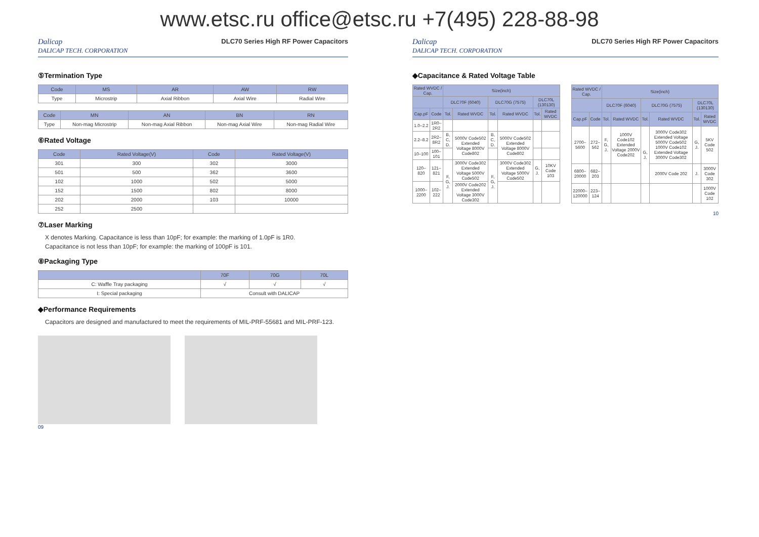www.etsc.ru office@etsc.ru +7(495) 228-88-98
Dalicap
DALICAP TECH. CORPORATION DLC70 Series High RF Power Capacitors
⑤Termination Type
| Code | MS | AR | AW | RW |
| --- | --- | --- | --- | --- |
| Type | Microstrip | Axial Ribbon | Axial Wire | Radial Wire |
| Code | MN | AN | BN | RN |
| --- | --- | --- | --- | --- |
| Type | Non-mag Microstrip | Non-mag Axial Ribbon | Non-mag Axial Wire | Non-mag Radial Wire |
⑥Rated Voltage
| Code | Rated Voltage(V) | Code | Rated Voltage(V) |
| --- | --- | --- | --- |
| 301 | 300 | 302 | 3000 |
| 501 | 500 | 362 | 3600 |
| 102 | 1000 | 502 | 5000 |
| 152 | 1500 | 802 | 8000 |
| 202 | 2000 | 103 | 10000 |
| 252 | 2500 | | |
⑦Laser Marking
X denotes Marking. Capacitance is less than 10pF; for example: the marking of 1.0pF is 1R0.
Capacitance is not less than 10pF; for example: the marking of 100pF is 101.
⑧Packaging Type
| | 70F | 70G | 70L |
| --- | --- | --- | --- |
| C: Waffle Tray packaging | √ | √ | √ |
| I: Special packaging | Consult with DALICAP | | |
◆Performance Requirements
Capacitors are designed and manufactured to meet the requirements of MIL-PRF-55681 and MIL-PRF-123.
09
Dalicap
DALICAP TECH. CORPORATION DLC70 Series High RF Power Capacitors
◆Capacitance & Rated Voltage Table
| Rated WVDC / Cap. | | Size(inch) | | | | | |
| --- | --- | --- | --- | --- | --- | --- | --- |
| | | DLC70F (6040) | | DLC70G (7575) | | DLC70L (130130) | |
| Cap.pF | Code | Tol. | Rated WVDC | Tol. | Rated WVDC | Tol. | Rated WVDC |
| 1.0–2.2 | 1R0–2R2 | | | | | | |
| 2.2–8.2 | 2R2–8R2 | B, C, D. | 5000V Code502 Extended Voltage 8000V Code802 | B, C, D. | 5000V Code502 Extended Voltage 8000V Code802 | | |
| 10–100 | 100–101 | | | | | | |
| 120–820 | 121–821 | F, G, J. | 3000V Code302 Extended Voltage 5000V Code502 | F, G, J. | 3000V Code302 Extended Voltage 5000V Code502 | G, J. | 10KV Code 103 |
| 1000–2200 | 102–222 | | 2000V Code202 Extended Voltage 3000V Code302 | | | | |
| Rated WVDC / Cap. | | Size(inch) | | | | | |
| --- | --- | --- | --- | --- | --- | --- | --- |
| | | DLC70F (6040) | | DLC70G (7575) | | DLC70L (130130) | |
| Cap.pF | Code | Tol. | Rated WVDC | Tol. | Rated WVDC | Tol. | Rated WVDC |
| 2700–5600 | 272–562 | F, G, J. | 1000V Code102 Extended Voltage 2000V Code202 | G, J. | 3000V Code302 Extended Voltage 5000V Code502 1000V Code102 Extended Voltage 3000V Code302 | G, J. | 5KV Code 502 |
| 6800–20000 | 682–203 | | | | 2000V Code 202 | J. | 3000V Code 302 |
| 22000–120000 | 223–124 | | | | | | 1000V Code 102 |
10